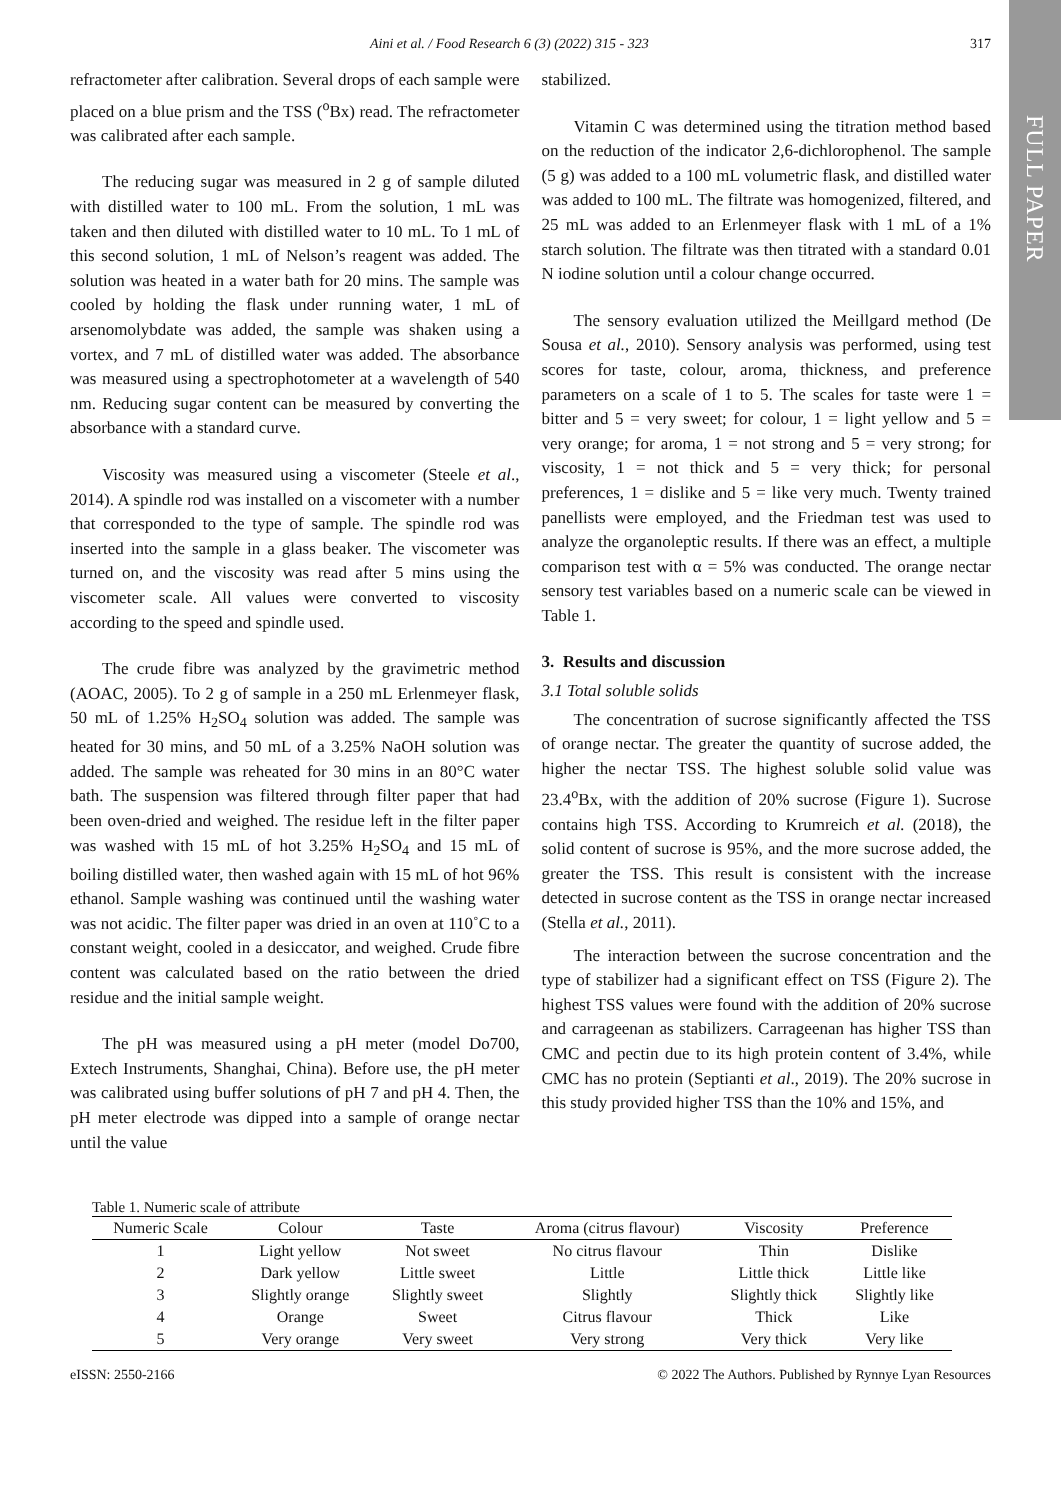FULL PAPER
Aini et al. / Food Research 6 (3) (2022) 315 - 323 317
refractometer after calibration. Several drops of each sample were placed on a blue prism and the TSS (<sup>o</sup>Bx) read. The refractometer was calibrated after each sample.
The reducing sugar was measured in 2 g of sample diluted with distilled water to 100 mL. From the solution, 1 mL was taken and then diluted with distilled water to 10 mL. To 1 mL of this second solution, 1 mL of Nelson’s reagent was added. The solution was heated in a water bath for 20 mins. The sample was cooled by holding the flask under running water, 1 mL of arsenomolybdate was added, the sample was shaken using a vortex, and 7 mL of distilled water was added. The absorbance was measured using a spectrophotometer at a wavelength of 540 nm. Reducing sugar content can be measured by converting the absorbance with a standard curve.
Viscosity was measured using a viscometer (Steele et al., 2014). A spindle rod was installed on a viscometer with a number that corresponded to the type of sample. The spindle rod was inserted into the sample in a glass beaker. The viscometer was turned on, and the viscosity was read after 5 mins using the viscometer scale. All values were converted to viscosity according to the speed and spindle used.
The crude fibre was analyzed by the gravimetric method (AOAC, 2005). To 2 g of sample in a 250 mL Erlenmeyer flask, 50 mL of 1.25% H<sub>2</sub>SO<sub>4</sub> solution was added. The sample was heated for 30 mins, and 50 mL of a 3.25% NaOH solution was added. The sample was reheated for 30 mins in an 80°C water bath. The suspension was filtered through filter paper that had been oven-dried and weighed. The residue left in the filter paper was washed with 15 mL of hot 3.25% H<sub>2</sub>SO<sub>4</sub> and 15 mL of boiling distilled water, then washed again with 15 mL of hot 96% ethanol. Sample washing was continued until the washing water was not acidic. The filter paper was dried in an oven at 110˚C to a constant weight, cooled in a desiccator, and weighed. Crude fibre content was calculated based on the ratio between the dried residue and the initial sample weight.
The pH was measured using a pH meter (model Do700, Extech Instruments, Shanghai, China). Before use, the pH meter was calibrated using buffer solutions of pH 7 and pH 4. Then, the pH meter electrode was dipped into a sample of orange nectar until the value
stabilized.
Vitamin C was determined using the titration method based on the reduction of the indicator 2,6-dichlorophenol. The sample (5 g) was added to a 100 mL volumetric flask, and distilled water was added to 100 mL. The filtrate was homogenized, filtered, and 25 mL was added to an Erlenmeyer flask with 1 mL of a 1% starch solution. The filtrate was then titrated with a standard 0.01 N iodine solution until a colour change occurred.
The sensory evaluation utilized the Meillgard method (De Sousa et al., 2010). Sensory analysis was performed, using test scores for taste, colour, aroma, thickness, and preference parameters on a scale of 1 to 5. The scales for taste were 1 = bitter and 5 = very sweet; for colour, 1 = light yellow and 5 = very orange; for aroma, 1 = not strong and 5 = very strong; for viscosity, 1 = not thick and 5 = very thick; for personal preferences, 1 = dislike and 5 = like very much. Twenty trained panellists were employed, and the Friedman test was used to analyze the organoleptic results. If there was an effect, a multiple comparison test with α = 5% was conducted. The orange nectar sensory test variables based on a numeric scale can be viewed in Table 1.
3. Results and discussion
3.1 Total soluble solids
The concentration of sucrose significantly affected the TSS of orange nectar. The greater the quantity of sucrose added, the higher the nectar TSS. The highest soluble solid value was 23.4<sup>o</sup>Bx, with the addition of 20% sucrose (Figure 1). Sucrose contains high TSS. According to Krumreich et al. (2018), the solid content of sucrose is 95%, and the more sucrose added, the greater the TSS. This result is consistent with the increase detected in sucrose content as the TSS in orange nectar increased (Stella et al., 2011).
The interaction between the sucrose concentration and the type of stabilizer had a significant effect on TSS (Figure 2). The highest TSS values were found with the addition of 20% sucrose and carrageenan as stabilizers. Carrageenan has higher TSS than CMC and pectin due to its high protein content of 3.4%, while CMC has no protein (Septianti et al., 2019). The 20% sucrose in this study provided higher TSS than the 10% and 15%, and
Table 1. Numeric scale of attribute
| Numeric Scale | Colour | Taste | Aroma (citrus flavour) | Viscosity | Preference |
| --- | --- | --- | --- | --- | --- |
| 1 | Light yellow | Not sweet | No citrus flavour | Thin | Dislike |
| 2 | Dark yellow | Little sweet | Little | Little thick | Little like |
| 3 | Slightly orange | Slightly sweet | Slightly | Slightly thick | Slightly like |
| 4 | Orange | Sweet | Citrus flavour | Thick | Like |
| 5 | Very orange | Very sweet | Very strong | Very thick | Very like |
eISSN: 2550-2166 © 2022 The Authors. Published by Rynnye Lyan Resources